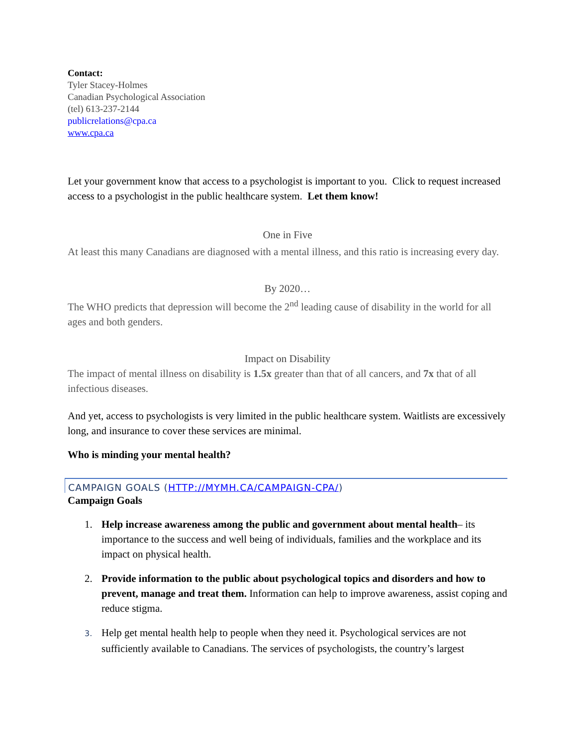Contact:
Tyler Stacey-Holmes
Canadian Psychological Association
(tel) 613-237-2144
publicrelations@cpa.ca
www.cpa.ca
Let your government know that access to a psychologist is important to you. Click to request increased access to a psychologist in the public healthcare system. Let them know!
One in Five
At least this many Canadians are diagnosed with a mental illness, and this ratio is increasing every day.
By 2020…
The WHO predicts that depression will become the 2<sup>nd</sup> leading cause of disability in the world for all ages and both genders.
Impact on Disability
The impact of mental illness on disability is 1.5x greater than that of all cancers, and 7x that of all infectious diseases.
And yet, access to psychologists is very limited in the public healthcare system. Waitlists are excessively long, and insurance to cover these services are minimal.
Who is minding your mental health?
CAMPAIGN GOALS (HTTP://MYMH.CA/CAMPAIGN-CPA/)
Campaign Goals
1. Help increase awareness among the public and government about mental health– its importance to the success and well being of individuals, families and the workplace and its impact on physical health.
2. Provide information to the public about psychological topics and disorders and how to prevent, manage and treat them. Information can help to improve awareness, assist coping and reduce stigma.
3. Help get mental health help to people when they need it. Psychological services are not sufficiently available to Canadians. The services of psychologists, the country’s largest